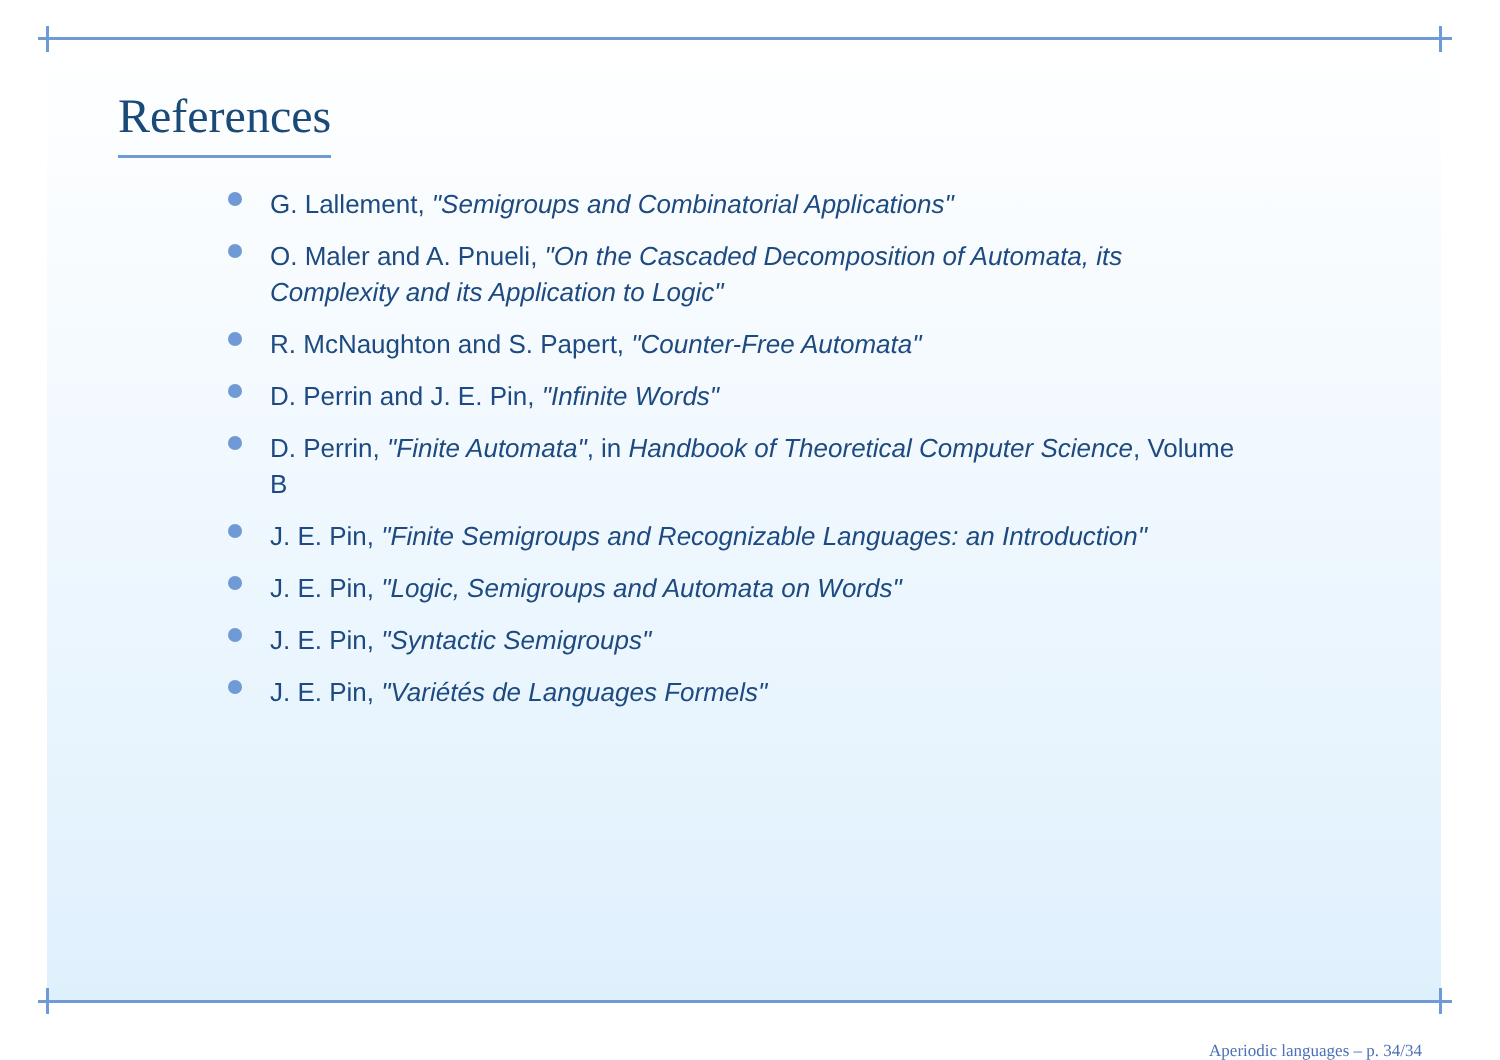References
G. Lallement, "Semigroups and Combinatorial Applications"
O. Maler and A. Pnueli, "On the Cascaded Decomposition of Automata, its Complexity and its Application to Logic"
R. McNaughton and S. Papert, "Counter-Free Automata"
D. Perrin and J. E. Pin, "Infinite Words"
D. Perrin, "Finite Automata", in Handbook of Theoretical Computer Science, Volume B
J. E. Pin, "Finite Semigroups and Recognizable Languages: an Introduction"
J. E. Pin, "Logic, Semigroups and Automata on Words"
J. E. Pin, "Syntactic Semigroups"
J. E. Pin, "Variétés de Languages Formels"
Aperiodic languages – p. 34/34